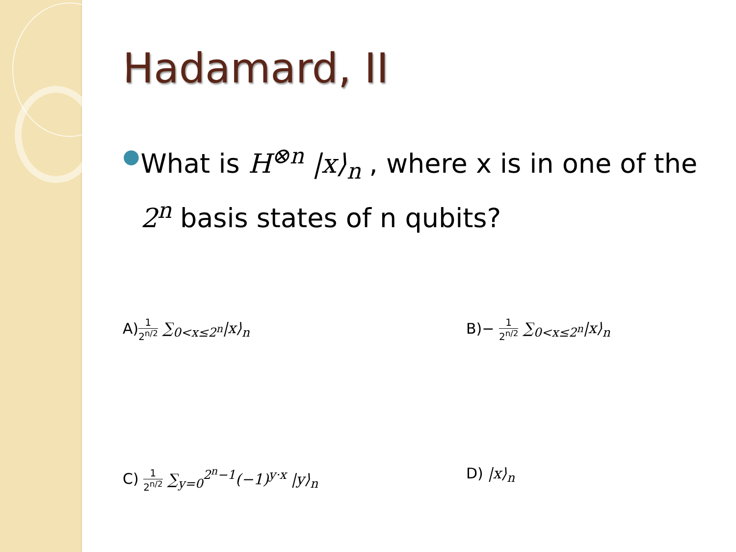Hadamard, II
●
What is H<sup>⊗n</sup> |x⟩<sub>n</sub> , where x is in one of the 2<sup>n</sup> basis states of n qubits?
A)1 2<sup>n/2</sup> ∑<sub>0<x≤2<sup>n</sup></sub>|x⟩<sub>n</sub>
B)− 1 2<sup>n/2</sup> ∑<sub>0<x≤2<sup>n</sup></sub>|x⟩<sub>n</sub>
C) 1 2<sup>n/2</sup> ∑<sub>y=0</sub><sup>2<sup>n</sup>−1</sup>(−1)<sup>y·x</sup> |y⟩<sub>n</sub>
D) |x⟩<sub>n</sub>